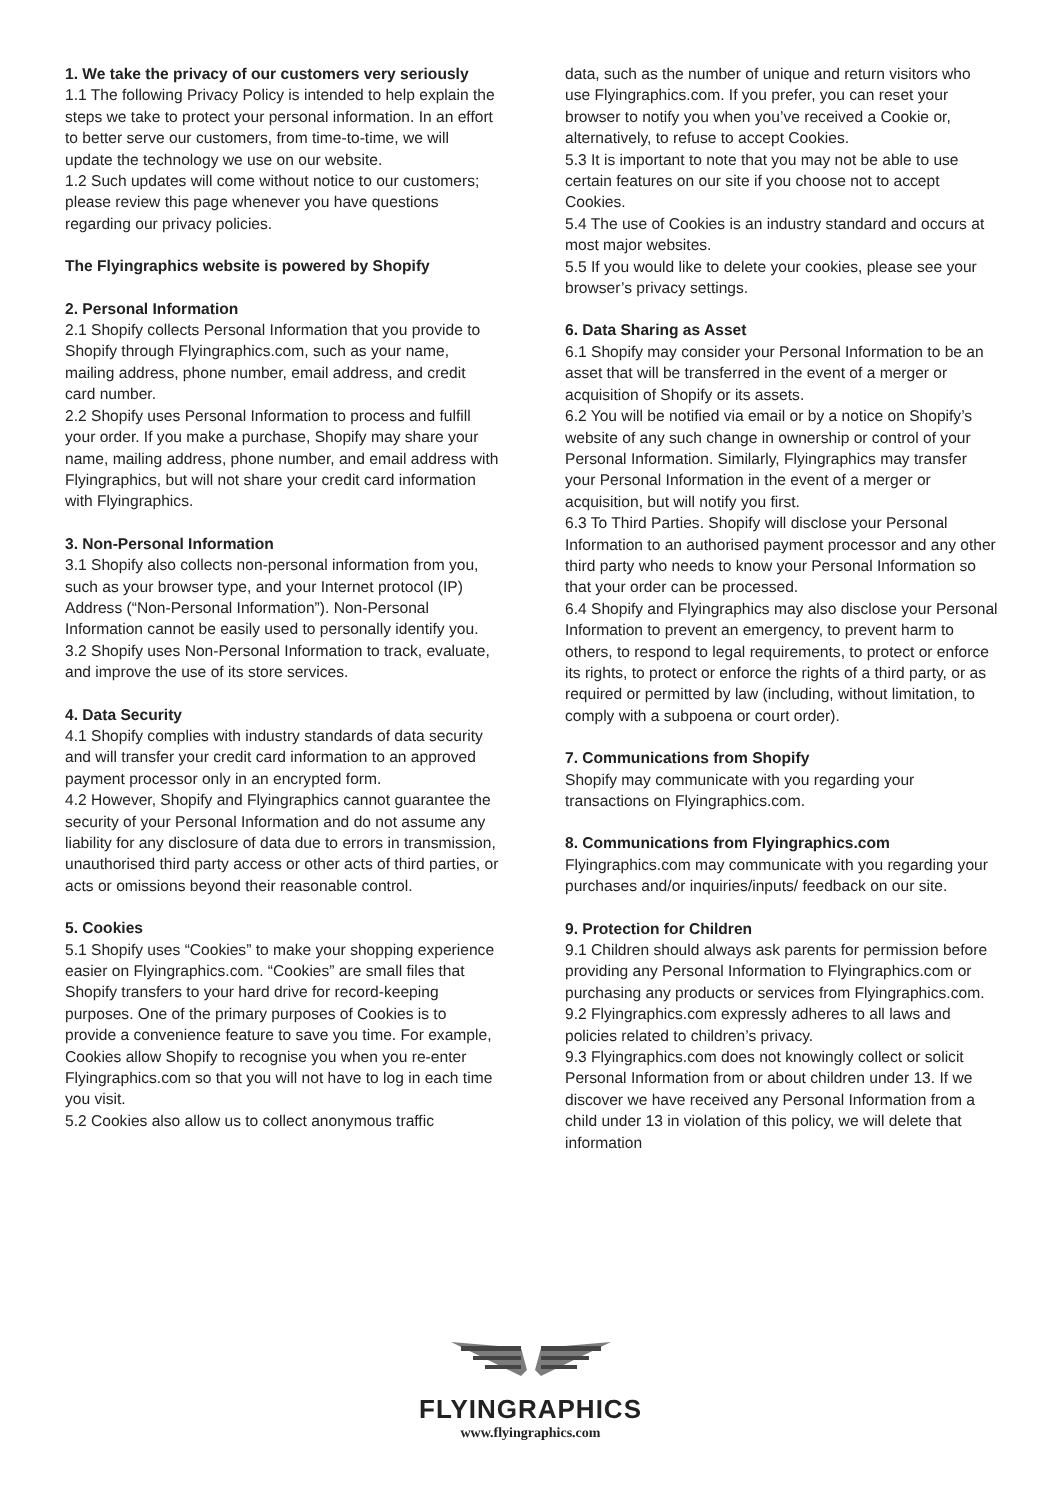1. We take the privacy of our customers very seriously
1.1 The following Privacy Policy is intended to help explain the steps we take to protect your personal information. In an effort to better serve our customers, from time-to-time, we will update the technology we use on our website.
1.2 Such updates will come without notice to our customers; please review this page whenever you have questions regarding our privacy policies.
The Flyingraphics website is powered by Shopify
2. Personal Information
2.1 Shopify collects Personal Information that you provide to Shopify through Flyingraphics.com, such as your name, mailing address, phone number, email address, and credit card number.
2.2 Shopify uses Personal Information to process and fulfill your order. If you make a purchase, Shopify may share your name, mailing address, phone number, and email address with Flyingraphics, but will not share your credit card information with Flyingraphics.
3. Non-Personal Information
3.1 Shopify also collects non-personal information from you, such as your browser type, and your Internet protocol (IP) Address (“Non-Personal Information”). Non-Personal Information cannot be easily used to personally identify you.
3.2 Shopify uses Non-Personal Information to track, evaluate, and improve the use of its store services.
4. Data Security
4.1 Shopify complies with industry standards of data security and will transfer your credit card information to an approved payment processor only in an encrypted form.
4.2 However, Shopify and Flyingraphics cannot guarantee the security of your Personal Information and do not assume any liability for any disclosure of data due to errors in transmission, unauthorised third party access or other acts of third parties, or acts or omissions beyond their reasonable control.
5. Cookies
5.1 Shopify uses “Cookies” to make your shopping experience easier on Flyingraphics.com. “Cookies” are small files that Shopify transfers to your hard drive for record-keeping purposes. One of the primary purposes of Cookies is to provide a convenience feature to save you time. For example, Cookies allow Shopify to recognise you when you re-enter Flyingraphics.com so that you will not have to log in each time you visit.
5.2 Cookies also allow us to collect anonymous traffic
data, such as the number of unique and return visitors who use Flyingraphics.com. If you prefer, you can reset your browser to notify you when you’ve received a Cookie or, alternatively, to refuse to accept Cookies.
5.3 It is important to note that you may not be able to use certain features on our site if you choose not to accept Cookies.
5.4 The use of Cookies is an industry standard and occurs at most major websites.
5.5 If you would like to delete your cookies, please see your browser’s privacy settings.
6. Data Sharing as Asset
6.1 Shopify may consider your Personal Information to be an asset that will be transferred in the event of a merger or acquisition of Shopify or its assets.
6.2 You will be notified via email or by a notice on Shopify’s website of any such change in ownership or control of your Personal Information. Similarly, Flyingraphics may transfer your Personal Information in the event of a merger or acquisition, but will notify you first.
6.3 To Third Parties. Shopify will disclose your Personal Information to an authorised payment processor and any other third party who needs to know your Personal Information so that your order can be processed.
6.4 Shopify and Flyingraphics may also disclose your Personal Information to prevent an emergency, to prevent harm to others, to respond to legal requirements, to protect or enforce its rights, to protect or enforce the rights of a third party, or as required or permitted by law (including, without limitation, to comply with a subpoena or court order).
7. Communications from Shopify
Shopify may communicate with you regarding your transactions on Flyingraphics.com.
8. Communications from Flyingraphics.com
Flyingraphics.com may communicate with you regarding your purchases and/or inquiries/inputs/ feedback on our site.
9. Protection for Children
9.1 Children should always ask parents for permission before providing any Personal Information to Flyingraphics.com or purchasing any products or services from Flyingraphics.com.
9.2 Flyingraphics.com expressly adheres to all laws and policies related to children’s privacy.
9.3 Flyingraphics.com does not knowingly collect or solicit Personal Information from or about children under 13. If we discover we have received any Personal Information from a child under 13 in violation of this policy, we will delete that information
FLYINGRAPHICS
www.flyingraphics.com